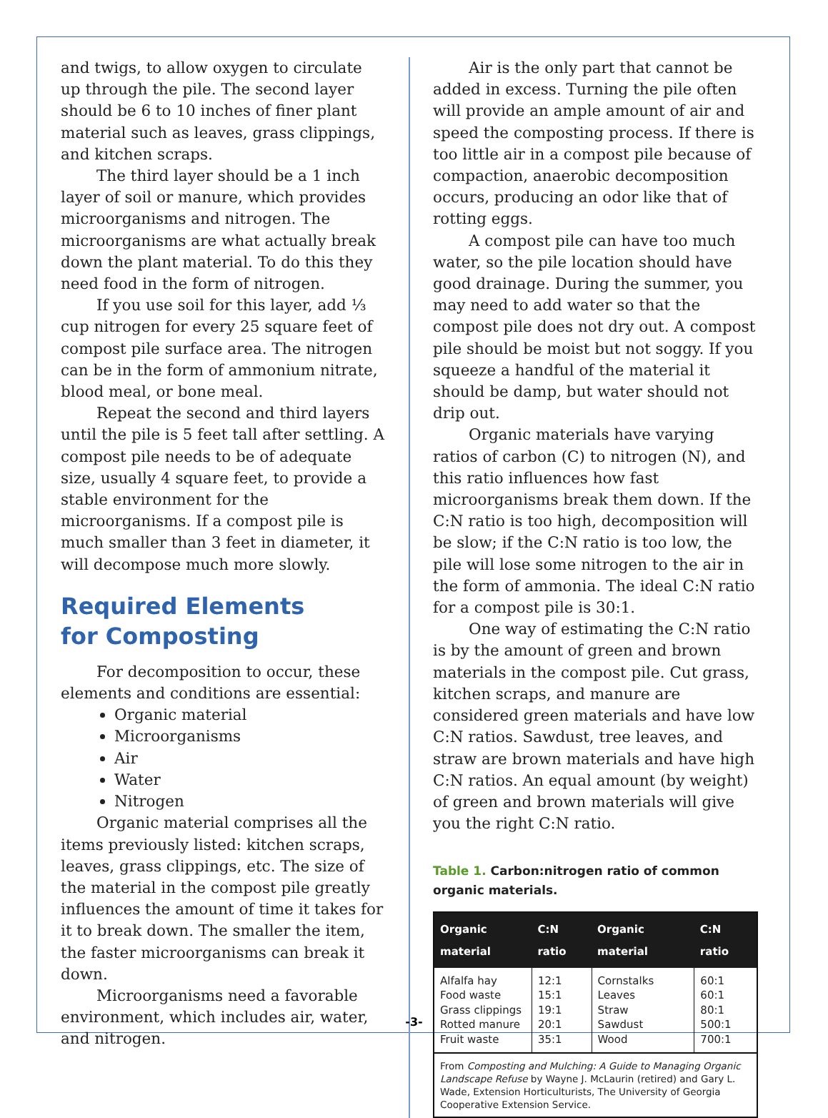and twigs, to allow oxygen to circulate up through the pile. The second layer should be 6 to 10 inches of finer plant material such as leaves, grass clippings, and kitchen scraps.
The third layer should be a 1 inch layer of soil or manure, which provides microorganisms and nitrogen. The microorganisms are what actually break down the plant material. To do this they need food in the form of nitrogen.
If you use soil for this layer, add ⅓ cup nitrogen for every 25 square feet of compost pile surface area. The nitrogen can be in the form of ammonium nitrate, blood meal, or bone meal.
Repeat the second and third layers until the pile is 5 feet tall after settling. A compost pile needs to be of adequate size, usually 4 square feet, to provide a stable environment for the microorganisms. If a compost pile is much smaller than 3 feet in diameter, it will decompose much more slowly.
Required Elements
for Composting
For decomposition to occur, these elements and conditions are essential:
Organic material
Microorganisms
Air
Water
Nitrogen
Organic material comprises all the items previously listed: kitchen scraps, leaves, grass clippings, etc. The size of the material in the compost pile greatly influences the amount of time it takes for it to break down. The smaller the item, the faster microorganisms can break it down.
Microorganisms need a favorable environment, which includes air, water, and nitrogen.
Air is the only part that cannot be added in excess. Turning the pile often will provide an ample amount of air and speed the composting process. If there is too little air in a compost pile because of compaction, anaerobic decomposition occurs, producing an odor like that of rotting eggs.
A compost pile can have too much water, so the pile location should have good drainage. During the summer, you may need to add water so that the compost pile does not dry out. A compost pile should be moist but not soggy. If you squeeze a handful of the material it should be damp, but water should not drip out.
Organic materials have varying ratios of carbon (C) to nitrogen (N), and this ratio influences how fast microorganisms break them down. If the C:N ratio is too high, decomposition will be slow; if the C:N ratio is too low, the pile will lose some nitrogen to the air in the form of ammonia. The ideal C:N ratio for a compost pile is 30:1.
One way of estimating the C:N ratio is by the amount of green and brown materials in the compost pile. Cut grass, kitchen scraps, and manure are considered green materials and have low C:N ratios. Sawdust, tree leaves, and straw are brown materials and have high C:N ratios. An equal amount (by weight) of green and brown materials will give you the right C:N ratio.
Table 1. Carbon:nitrogen ratio of common organic materials.
| Organic material | C:N ratio | Organic material | C:N ratio |
| --- | --- | --- | --- |
| Alfalfa hay Food waste Grass clippings Rotted manure Fruit waste | 12:1 15:1 19:1 20:1 35:1 | Cornstalks Leaves Straw Sawdust Wood | 60:1 60:1 80:1 500:1 700:1 |
| From Composting and Mulching: A Guide to Managing Organic Landscape Refuse by Wayne J. McLaurin (retired) and Gary L. Wade, Extension Horticulturists, The University of Georgia Cooperative Extension Service. | | | |
-3-